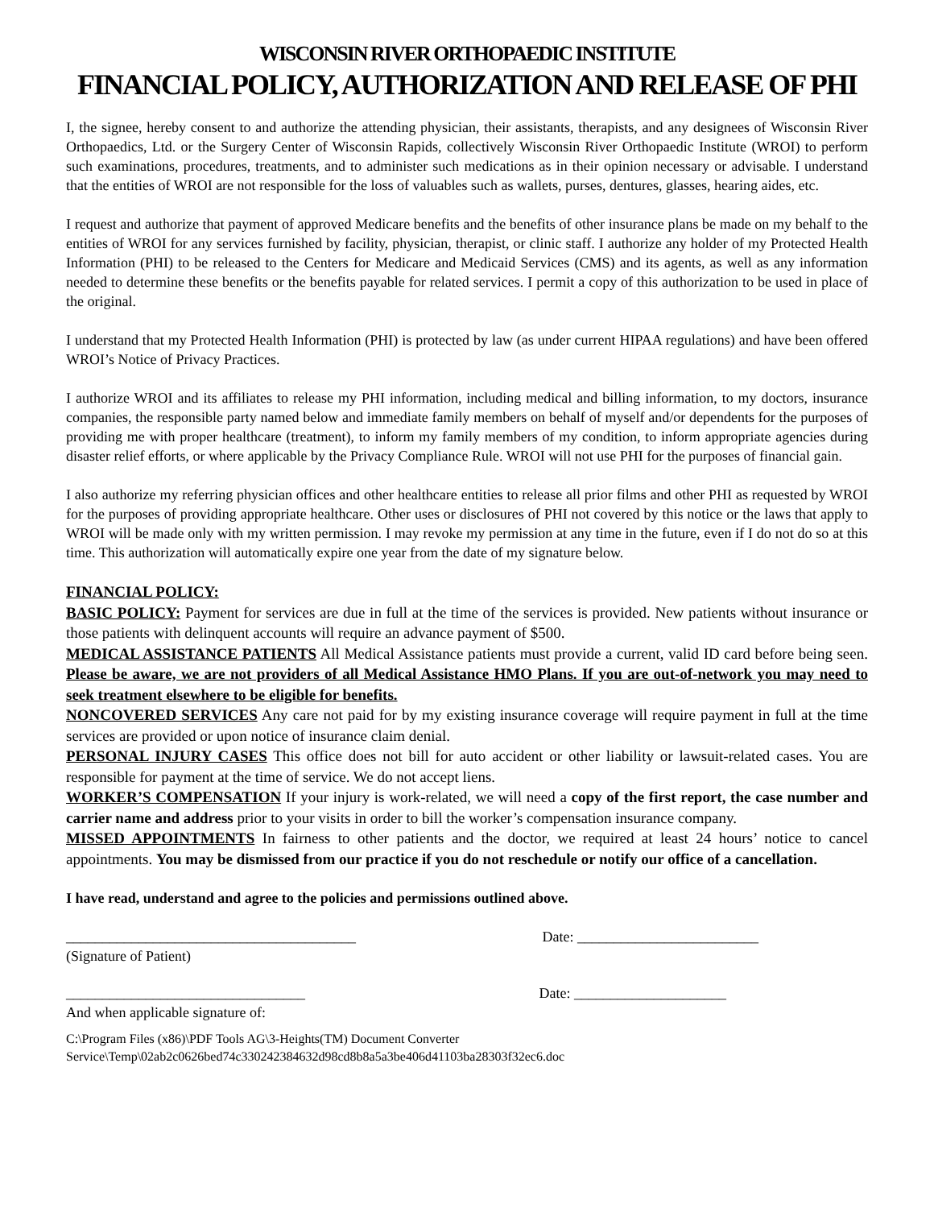WISCONSIN RIVER ORTHOPAEDIC INSTITUTE
FINANCIAL POLICY, AUTHORIZATION AND RELEASE OF PHI
I, the signee, hereby consent to and authorize the attending physician, their assistants, therapists, and any designees of Wisconsin River Orthopaedics, Ltd. or the Surgery Center of Wisconsin Rapids, collectively Wisconsin River Orthopaedic Institute (WROI) to perform such examinations, procedures, treatments, and to administer such medications as in their opinion necessary or advisable. I understand that the entities of WROI are not responsible for the loss of valuables such as wallets, purses, dentures, glasses, hearing aides, etc.
I request and authorize that payment of approved Medicare benefits and the benefits of other insurance plans be made on my behalf to the entities of WROI for any services furnished by facility, physician, therapist, or clinic staff. I authorize any holder of my Protected Health Information (PHI) to be released to the Centers for Medicare and Medicaid Services (CMS) and its agents, as well as any information needed to determine these benefits or the benefits payable for related services. I permit a copy of this authorization to be used in place of the original.
I understand that my Protected Health Information (PHI) is protected by law (as under current HIPAA regulations) and have been offered WROI’s Notice of Privacy Practices.
I authorize WROI and its affiliates to release my PHI information, including medical and billing information, to my doctors, insurance companies, the responsible party named below and immediate family members on behalf of myself and/or dependents for the purposes of providing me with proper healthcare (treatment), to inform my family members of my condition, to inform appropriate agencies during disaster relief efforts, or where applicable by the Privacy Compliance Rule. WROI will not use PHI for the purposes of financial gain.
I also authorize my referring physician offices and other healthcare entities to release all prior films and other PHI as requested by WROI for the purposes of providing appropriate healthcare. Other uses or disclosures of PHI not covered by this notice or the laws that apply to WROI will be made only with my written permission. I may revoke my permission at any time in the future, even if I do not do so at this time. This authorization will automatically expire one year from the date of my signature below.
FINANCIAL POLICY:
BASIC POLICY: Payment for services are due in full at the time of the services is provided. New patients without insurance or those patients with delinquent accounts will require an advance payment of $500.
MEDICAL ASSISTANCE PATIENTS All Medical Assistance patients must provide a current, valid ID card before being seen. Please be aware, we are not providers of all Medical Assistance HMO Plans. If you are out-of-network you may need to seek treatment elsewhere to be eligible for benefits.
NONCOVERED SERVICES Any care not paid for by my existing insurance coverage will require payment in full at the time services are provided or upon notice of insurance claim denial.
PERSONAL INJURY CASES This office does not bill for auto accident or other liability or lawsuit-related cases. You are responsible for payment at the time of service. We do not accept liens.
WORKER’S COMPENSATION If your injury is work-related, we will need a copy of the first report, the case number and carrier name and address prior to your visits in order to bill the worker’s compensation insurance company.
MISSED APPOINTMENTS In fairness to other patients and the doctor, we required at least 24 hours’ notice to cancel appointments. You may be dismissed from our practice if you do not reschedule or notify our office of a cancellation.
I have read, understand and agree to the policies and permissions outlined above.
________________________________________ Date: _________________________
(Signature of Patient)
_________________________________ Date: _____________________
And when applicable signature of:
C:\Program Files (x86)\PDF Tools AG\3-Heights(TM) Document Converter Service\Temp\02ab2c0626bed74c330242384632d98cd8b8a5a3be406d41103ba28303f32ec6.doc